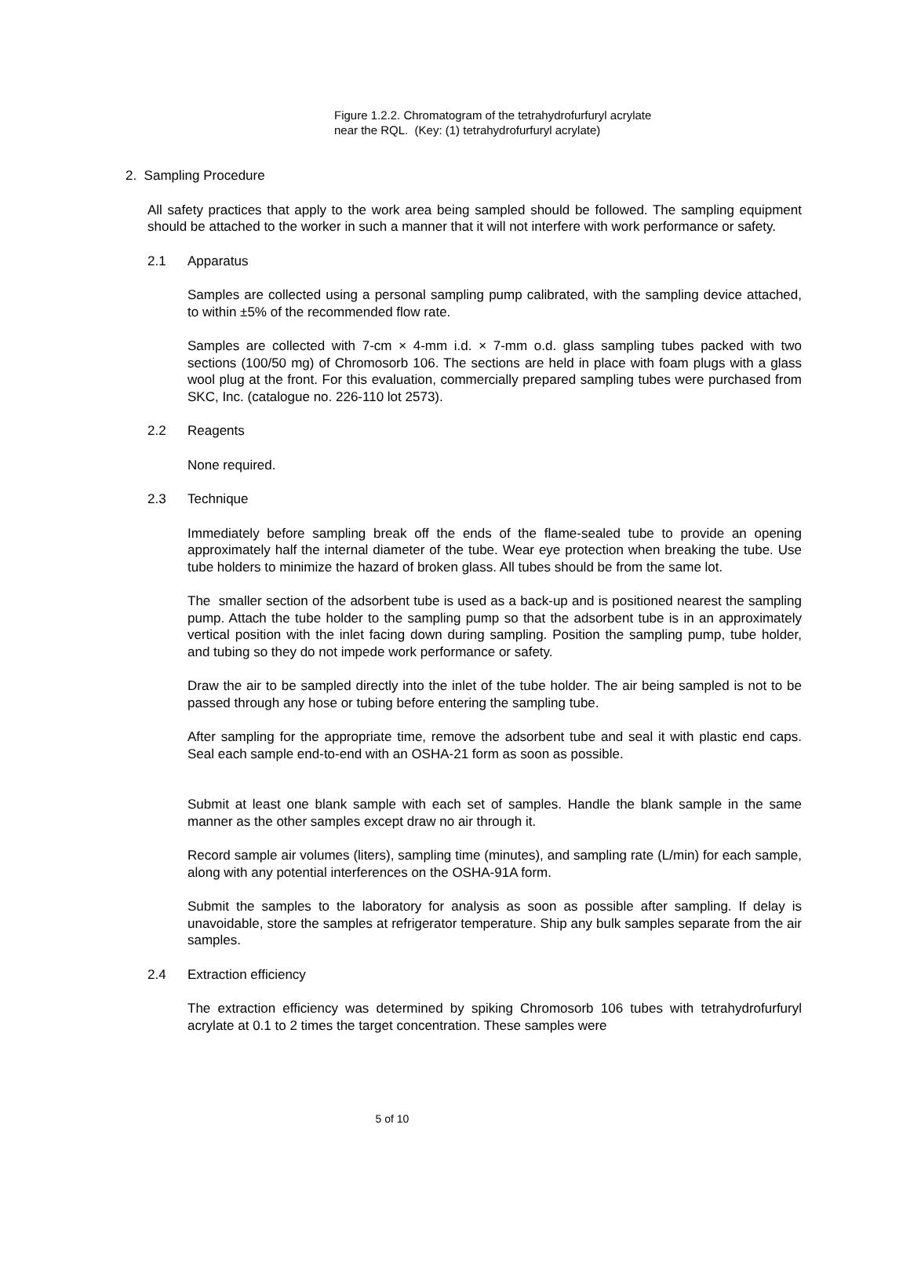Figure 1.2.2. Chromatogram of the tetrahydrofurfuryl acrylate
near the RQL. (Key: (1) tetrahydrofurfuryl acrylate)
2. Sampling Procedure
All safety practices that apply to the work area being sampled should be followed. The sampling equipment should be attached to the worker in such a manner that it will not interfere with work performance or safety.
2.1 Apparatus
Samples are collected using a personal sampling pump calibrated, with the sampling device attached, to within ±5% of the recommended flow rate.
Samples are collected with 7-cm × 4-mm i.d. × 7-mm o.d. glass sampling tubes packed with two sections (100/50 mg) of Chromosorb 106. The sections are held in place with foam plugs with a glass wool plug at the front. For this evaluation, commercially prepared sampling tubes were purchased from SKC, Inc. (catalogue no. 226-110 lot 2573).
2.2 Reagents
None required.
2.3 Technique
Immediately before sampling break off the ends of the flame-sealed tube to provide an opening approximately half the internal diameter of the tube. Wear eye protection when breaking the tube. Use tube holders to minimize the hazard of broken glass. All tubes should be from the same lot.
The smaller section of the adsorbent tube is used as a back-up and is positioned nearest the sampling pump. Attach the tube holder to the sampling pump so that the adsorbent tube is in an approximately vertical position with the inlet facing down during sampling. Position the sampling pump, tube holder, and tubing so they do not impede work performance or safety.
Draw the air to be sampled directly into the inlet of the tube holder. The air being sampled is not to be passed through any hose or tubing before entering the sampling tube.
After sampling for the appropriate time, remove the adsorbent tube and seal it with plastic end caps. Seal each sample end-to-end with an OSHA-21 form as soon as possible.
Submit at least one blank sample with each set of samples. Handle the blank sample in the same manner as the other samples except draw no air through it.
Record sample air volumes (liters), sampling time (minutes), and sampling rate (L/min) for each sample, along with any potential interferences on the OSHA-91A form.
Submit the samples to the laboratory for analysis as soon as possible after sampling. If delay is unavoidable, store the samples at refrigerator temperature. Ship any bulk samples separate from the air samples.
2.4 Extraction efficiency
The extraction efficiency was determined by spiking Chromosorb 106 tubes with tetrahydrofurfuryl acrylate at 0.1 to 2 times the target concentration. These samples were
5 of 10